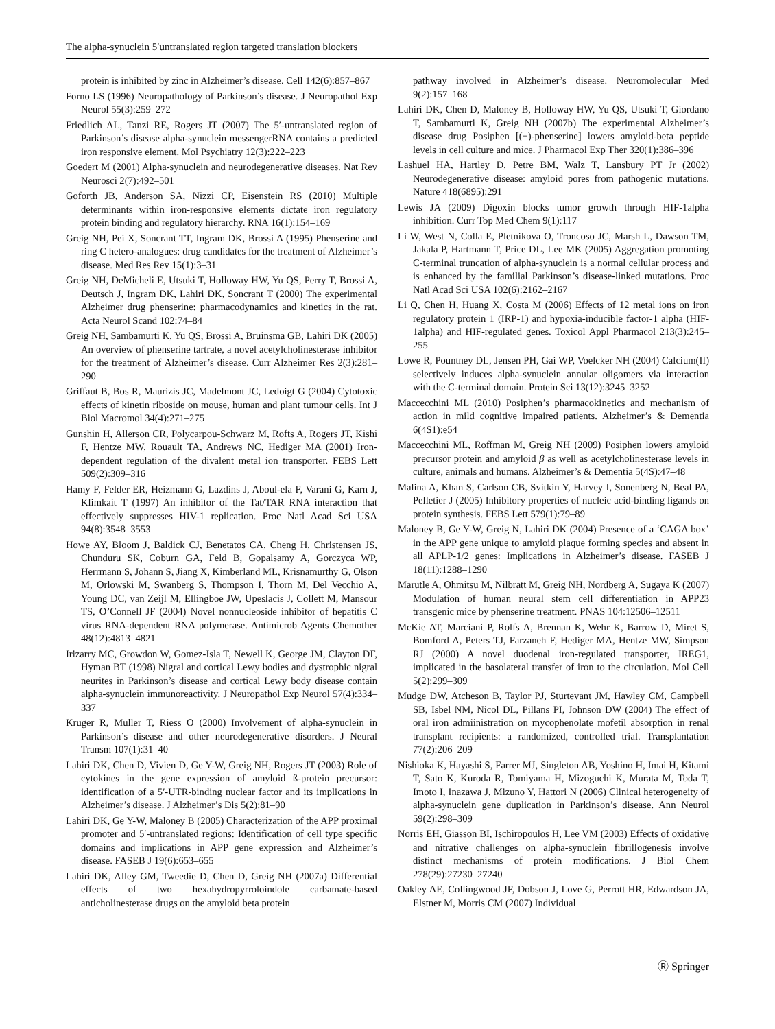The alpha-synuclein 5′untranslated region targeted translation blockers
protein is inhibited by zinc in Alzheimer’s disease. Cell 142(6):857–867
Forno LS (1996) Neuropathology of Parkinson’s disease. J Neuropathol Exp Neurol 55(3):259–272
Friedlich AL, Tanzi RE, Rogers JT (2007) The 5′-untranslated region of Parkinson’s disease alpha-synuclein messengerRNA contains a predicted iron responsive element. Mol Psychiatry 12(3):222–223
Goedert M (2001) Alpha-synuclein and neurodegenerative diseases. Nat Rev Neurosci 2(7):492–501
Goforth JB, Anderson SA, Nizzi CP, Eisenstein RS (2010) Multiple determinants within iron-responsive elements dictate iron regulatory protein binding and regulatory hierarchy. RNA 16(1):154–169
Greig NH, Pei X, Soncrant TT, Ingram DK, Brossi A (1995) Phenserine and ring C hetero-analogues: drug candidates for the treatment of Alzheimer’s disease. Med Res Rev 15(1):3–31
Greig NH, DeMicheli E, Utsuki T, Holloway HW, Yu QS, Perry T, Brossi A, Deutsch J, Ingram DK, Lahiri DK, Soncrant T (2000) The experimental Alzheimer drug phenserine: pharmacodynamics and kinetics in the rat. Acta Neurol Scand 102:74–84
Greig NH, Sambamurti K, Yu QS, Brossi A, Bruinsma GB, Lahiri DK (2005) An overview of phenserine tartrate, a novel acetylcholinesterase inhibitor for the treatment of Alzheimer’s disease. Curr Alzheimer Res 2(3):281–290
Griffaut B, Bos R, Maurizis JC, Madelmont JC, Ledoigt G (2004) Cytotoxic effects of kinetin riboside on mouse, human and plant tumour cells. Int J Biol Macromol 34(4):271–275
Gunshin H, Allerson CR, Polycarpou-Schwarz M, Rofts A, Rogers JT, Kishi F, Hentze MW, Rouault TA, Andrews NC, Hediger MA (2001) Iron-dependent regulation of the divalent metal ion transporter. FEBS Lett 509(2):309–316
Hamy F, Felder ER, Heizmann G, Lazdins J, Aboul-ela F, Varani G, Karn J, Klimkait T (1997) An inhibitor of the Tat/TAR RNA interaction that effectively suppresses HIV-1 replication. Proc Natl Acad Sci USA 94(8):3548–3553
Howe AY, Bloom J, Baldick CJ, Benetatos CA, Cheng H, Christensen JS, Chunduru SK, Coburn GA, Feld B, Gopalsamy A, Gorczyca WP, Herrmann S, Johann S, Jiang X, Kimberland ML, Krisnamurthy G, Olson M, Orlowski M, Swanberg S, Thompson I, Thorn M, Del Vecchio A, Young DC, van Zeijl M, Ellingboe JW, Upeslacis J, Collett M, Mansour TS, O’Connell JF (2004) Novel nonnucleoside inhibitor of hepatitis C virus RNA-dependent RNA polymerase. Antimicrob Agents Chemother 48(12):4813–4821
Irizarry MC, Growdon W, Gomez-Isla T, Newell K, George JM, Clayton DF, Hyman BT (1998) Nigral and cortical Lewy bodies and dystrophic nigral neurites in Parkinson’s disease and cortical Lewy body disease contain alpha-synuclein immunoreactivity. J Neuropathol Exp Neurol 57(4):334–337
Kruger R, Muller T, Riess O (2000) Involvement of alpha-synuclein in Parkinson’s disease and other neurodegenerative disorders. J Neural Transm 107(1):31–40
Lahiri DK, Chen D, Vivien D, Ge Y-W, Greig NH, Rogers JT (2003) Role of cytokines in the gene expression of amyloid ß-protein precursor: identification of a 5′-UTR-binding nuclear factor and its implications in Alzheimer’s disease. J Alzheimer’s Dis 5(2):81–90
Lahiri DK, Ge Y-W, Maloney B (2005) Characterization of the APP proximal promoter and 5′-untranslated regions: Identification of cell type specific domains and implications in APP gene expression and Alzheimer’s disease. FASEB J 19(6):653–655
Lahiri DK, Alley GM, Tweedie D, Chen D, Greig NH (2007a) Differential effects of two hexahydropyrroloindole carbamate-based anticholinesterase drugs on the amyloid beta protein
pathway involved in Alzheimer’s disease. Neuromolecular Med 9(2):157–168
Lahiri DK, Chen D, Maloney B, Holloway HW, Yu QS, Utsuki T, Giordano T, Sambamurti K, Greig NH (2007b) The experimental Alzheimer’s disease drug Posiphen [(+)-phenserine] lowers amyloid-beta peptide levels in cell culture and mice. J Pharmacol Exp Ther 320(1):386–396
Lashuel HA, Hartley D, Petre BM, Walz T, Lansbury PT Jr (2002) Neurodegenerative disease: amyloid pores from pathogenic mutations. Nature 418(6895):291
Lewis JA (2009) Digoxin blocks tumor growth through HIF-1alpha inhibition. Curr Top Med Chem 9(1):117
Li W, West N, Colla E, Pletnikova O, Troncoso JC, Marsh L, Dawson TM, Jakala P, Hartmann T, Price DL, Lee MK (2005) Aggregation promoting C-terminal truncation of alpha-synuclein is a normal cellular process and is enhanced by the familial Parkinson’s disease-linked mutations. Proc Natl Acad Sci USA 102(6):2162–2167
Li Q, Chen H, Huang X, Costa M (2006) Effects of 12 metal ions on iron regulatory protein 1 (IRP-1) and hypoxia-inducible factor-1 alpha (HIF-1alpha) and HIF-regulated genes. Toxicol Appl Pharmacol 213(3):245–255
Lowe R, Pountney DL, Jensen PH, Gai WP, Voelcker NH (2004) Calcium(II) selectively induces alpha-synuclein annular oligomers via interaction with the C-terminal domain. Protein Sci 13(12):3245–3252
Maccecchini ML (2010) Posiphen’s pharmacokinetics and mechanism of action in mild cognitive impaired patients. Alzheimer’s & Dementia 6(4S1):e54
Maccecchini ML, Roffman M, Greig NH (2009) Posiphen lowers amyloid precursor protein and amyloid β as well as acetylcholinesterase levels in culture, animals and humans. Alzheimer’s & Dementia 5(4S):47–48
Malina A, Khan S, Carlson CB, Svitkin Y, Harvey I, Sonenberg N, Beal PA, Pelletier J (2005) Inhibitory properties of nucleic acid-binding ligands on protein synthesis. FEBS Lett 579(1):79–89
Maloney B, Ge Y-W, Greig N, Lahiri DK (2004) Presence of a ‘CAGA box’ in the APP gene unique to amyloid plaque forming species and absent in all APLP-1/2 genes: Implications in Alzheimer’s disease. FASEB J 18(11):1288–1290
Marutle A, Ohmitsu M, Nilbratt M, Greig NH, Nordberg A, Sugaya K (2007) Modulation of human neural stem cell differentiation in APP23 transgenic mice by phenserine treatment. PNAS 104:12506–12511
McKie AT, Marciani P, Rolfs A, Brennan K, Wehr K, Barrow D, Miret S, Bomford A, Peters TJ, Farzaneh F, Hediger MA, Hentze MW, Simpson RJ (2000) A novel duodenal iron-regulated transporter, IREG1, implicated in the basolateral transfer of iron to the circulation. Mol Cell 5(2):299–309
Mudge DW, Atcheson B, Taylor PJ, Sturtevant JM, Hawley CM, Campbell SB, Isbel NM, Nicol DL, Pillans PI, Johnson DW (2004) The effect of oral iron admiinistration on mycophenolate mofetil absorption in renal transplant recipients: a randomized, controlled trial. Transplantation 77(2):206–209
Nishioka K, Hayashi S, Farrer MJ, Singleton AB, Yoshino H, Imai H, Kitami T, Sato K, Kuroda R, Tomiyama H, Mizoguchi K, Murata M, Toda T, Imoto I, Inazawa J, Mizuno Y, Hattori N (2006) Clinical heterogeneity of alpha-synuclein gene duplication in Parkinson’s disease. Ann Neurol 59(2):298–309
Norris EH, Giasson BI, Ischiropoulos H, Lee VM (2003) Effects of oxidative and nitrative challenges on alpha-synuclein fibrillogenesis involve distinct mechanisms of protein modifications. J Biol Chem 278(29):27230–27240
Oakley AE, Collingwood JF, Dobson J, Love G, Perrott HR, Edwardson JA, Elstner M, Morris CM (2007) Individual
Ⓡ Springer